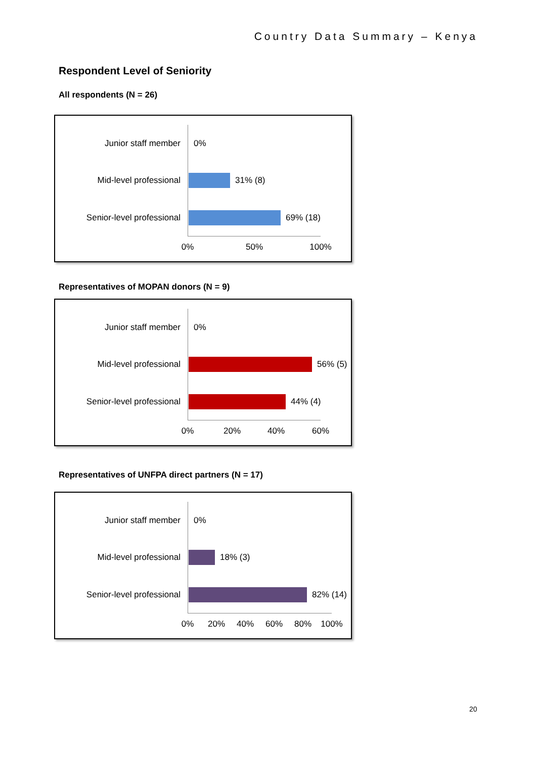Country Data Summary – Kenya
Respondent Level of Seniority
All respondents (N = 26)
Junior staff member 0%
Mid-level professional 31% (8)
Senior-level professional
69% (18)
0% 50% 100%
Representatives of MOPAN donors (N = 9)
Junior staff member 0%
Mid-level professional 56% (5)
Senior-level professional
44% (4)
0% 20% 40% 60%
Representatives of UNFPA direct partners (N = 17)
Junior staff member 0%
Mid-level professional 18% (3)
Senior-level professional
82% (14)
0% 20% 40% 60% 80% 100%
20